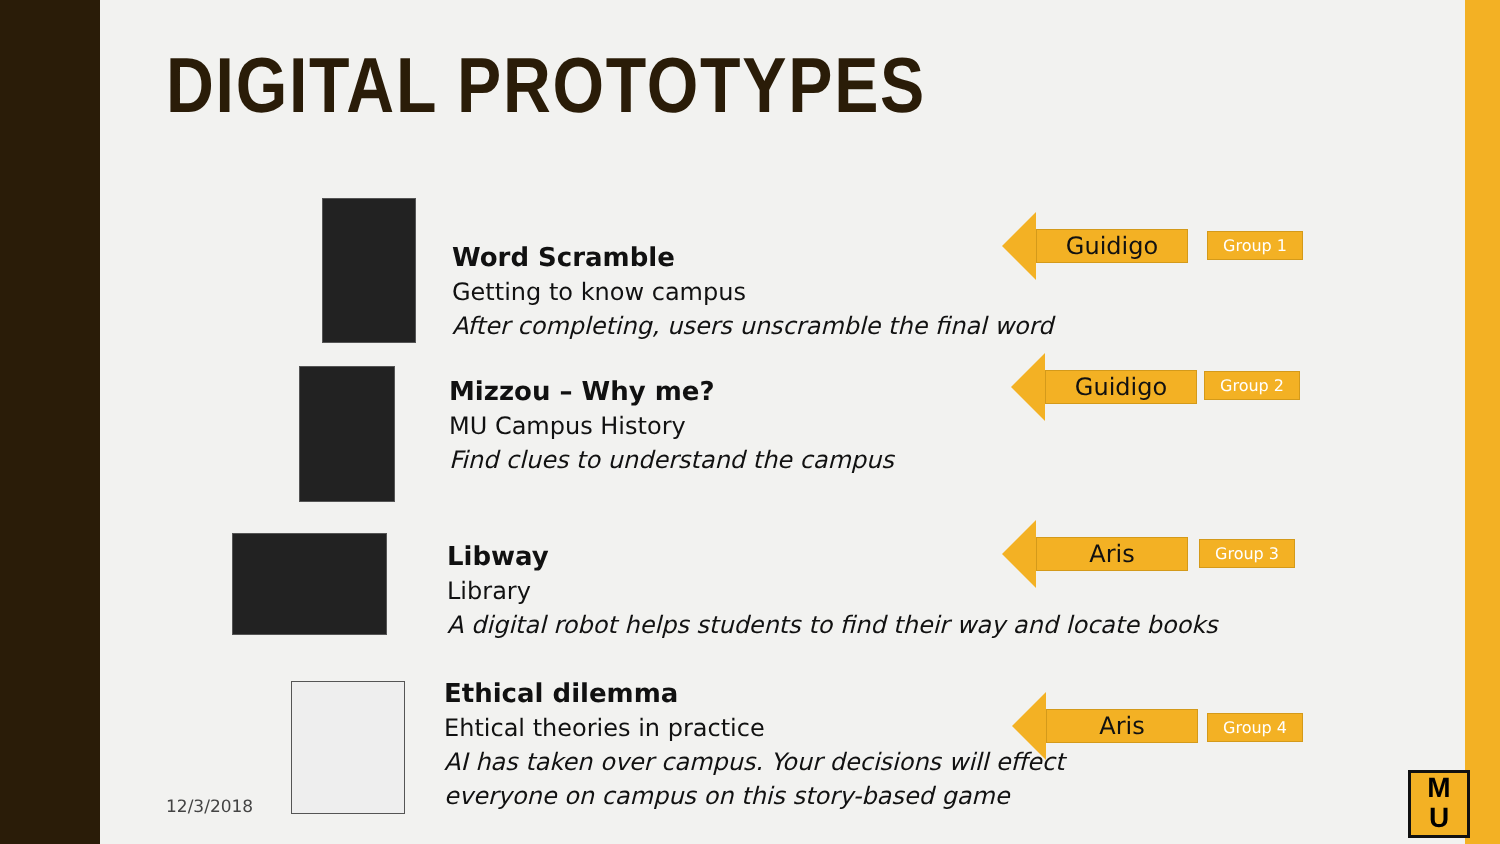DIGITAL PROTOTYPES
Word Scramble
Getting to know campus
After completing, users unscramble the final word
Mizzou – Why me?
MU Campus History
Find clues to understand the campus
Libway
Library
A digital robot helps students to find their way and locate books
Ethical dilemma
Ehtical theories in practice
AI has taken over campus. Your decisions will effect
everyone on campus on this story-based game
Guidigo
Group 1
Guidigo
Group 2
Aris
Group 3
Aris
Group 4
12/3/2018
M
U